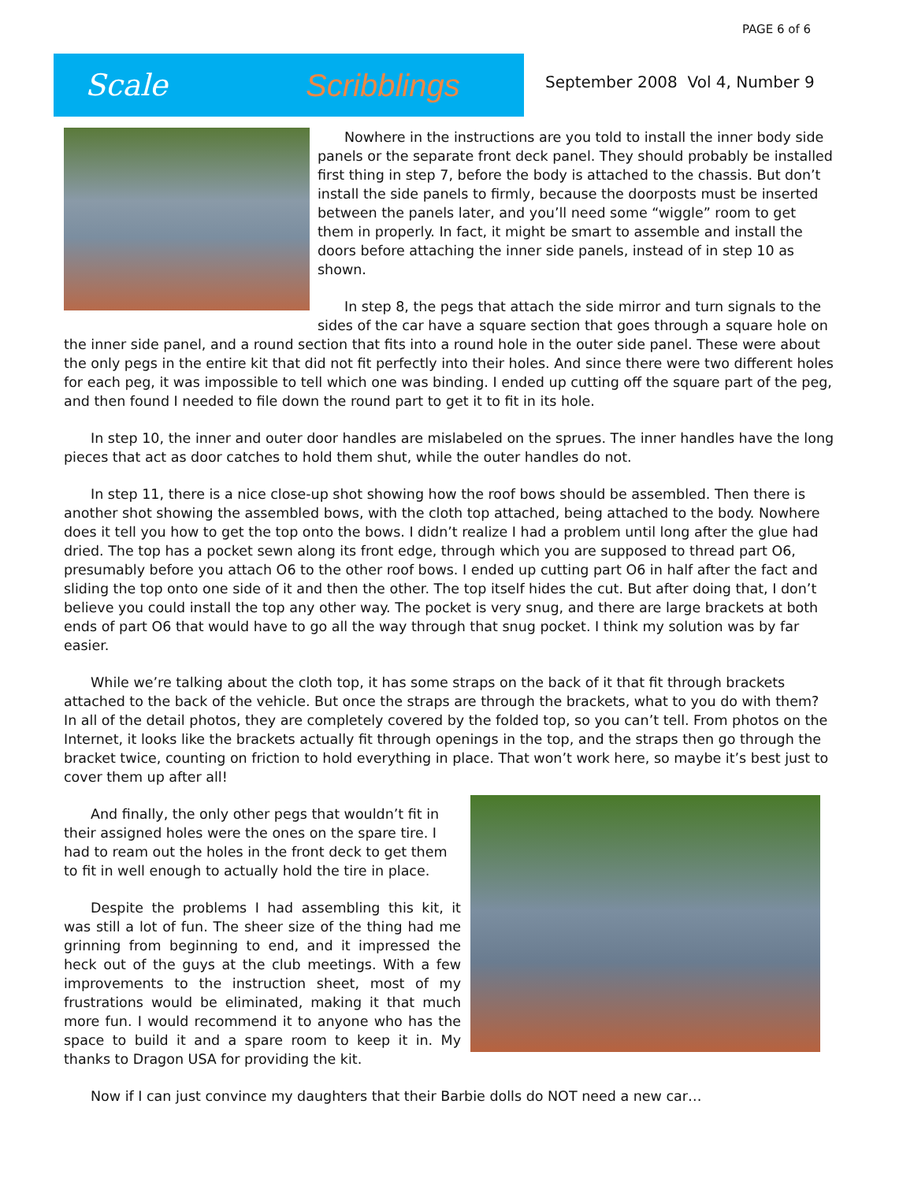PAGE 6 of 6
Scale Scribblings
September 2008 Vol 4, Number 9
Nowhere in the instructions are you told to install the inner body side panels or the separate front deck panel. They should probably be installed first thing in step 7, before the body is attached to the chassis. But don’t install the side panels to firmly, because the doorposts must be inserted between the panels later, and you’ll need some “wiggle” room to get them in properly. In fact, it might be smart to assemble and install the doors before attaching the inner side panels, instead of in step 10 as shown.
In step 8, the pegs that attach the side mirror and turn signals to the sides of the car have a square section that goes through a square hole on the inner side panel, and a round section that fits into a round hole in the outer side panel. These were about the only pegs in the entire kit that did not fit perfectly into their holes. And since there were two different holes for each peg, it was impossible to tell which one was binding. I ended up cutting off the square part of the peg, and then found I needed to file down the round part to get it to fit in its hole.
In step 10, the inner and outer door handles are mislabeled on the sprues. The inner handles have the long pieces that act as door catches to hold them shut, while the outer handles do not.
In step 11, there is a nice close-up shot showing how the roof bows should be assembled. Then there is another shot showing the assembled bows, with the cloth top attached, being attached to the body. Nowhere does it tell you how to get the top onto the bows. I didn’t realize I had a problem until long after the glue had dried. The top has a pocket sewn along its front edge, through which you are supposed to thread part O6, presumably before you attach O6 to the other roof bows. I ended up cutting part O6 in half after the fact and sliding the top onto one side of it and then the other. The top itself hides the cut. But after doing that, I don’t believe you could install the top any other way. The pocket is very snug, and there are large brackets at both ends of part O6 that would have to go all the way through that snug pocket. I think my solution was by far easier.
While we’re talking about the cloth top, it has some straps on the back of it that fit through brackets attached to the back of the vehicle. But once the straps are through the brackets, what to you do with them? In all of the detail photos, they are completely covered by the folded top, so you can’t tell. From photos on the Internet, it looks like the brackets actually fit through openings in the top, and the straps then go through the bracket twice, counting on friction to hold everything in place. That won’t work here, so maybe it’s best just to cover them up after all!
And finally, the only other pegs that wouldn’t fit in their assigned holes were the ones on the spare tire. I had to ream out the holes in the front deck to get them to fit in well enough to actually hold the tire in place.
Despite the problems I had assembling this kit, it was still a lot of fun. The sheer size of the thing had me grinning from beginning to end, and it impressed the heck out of the guys at the club meetings. With a few improvements to the instruction sheet, most of my frustrations would be eliminated, making it that much more fun. I would recommend it to anyone who has the space to build it and a spare room to keep it in. My thanks to Dragon USA for providing the kit.
Now if I can just convince my daughters that their Barbie dolls do NOT need a new car…